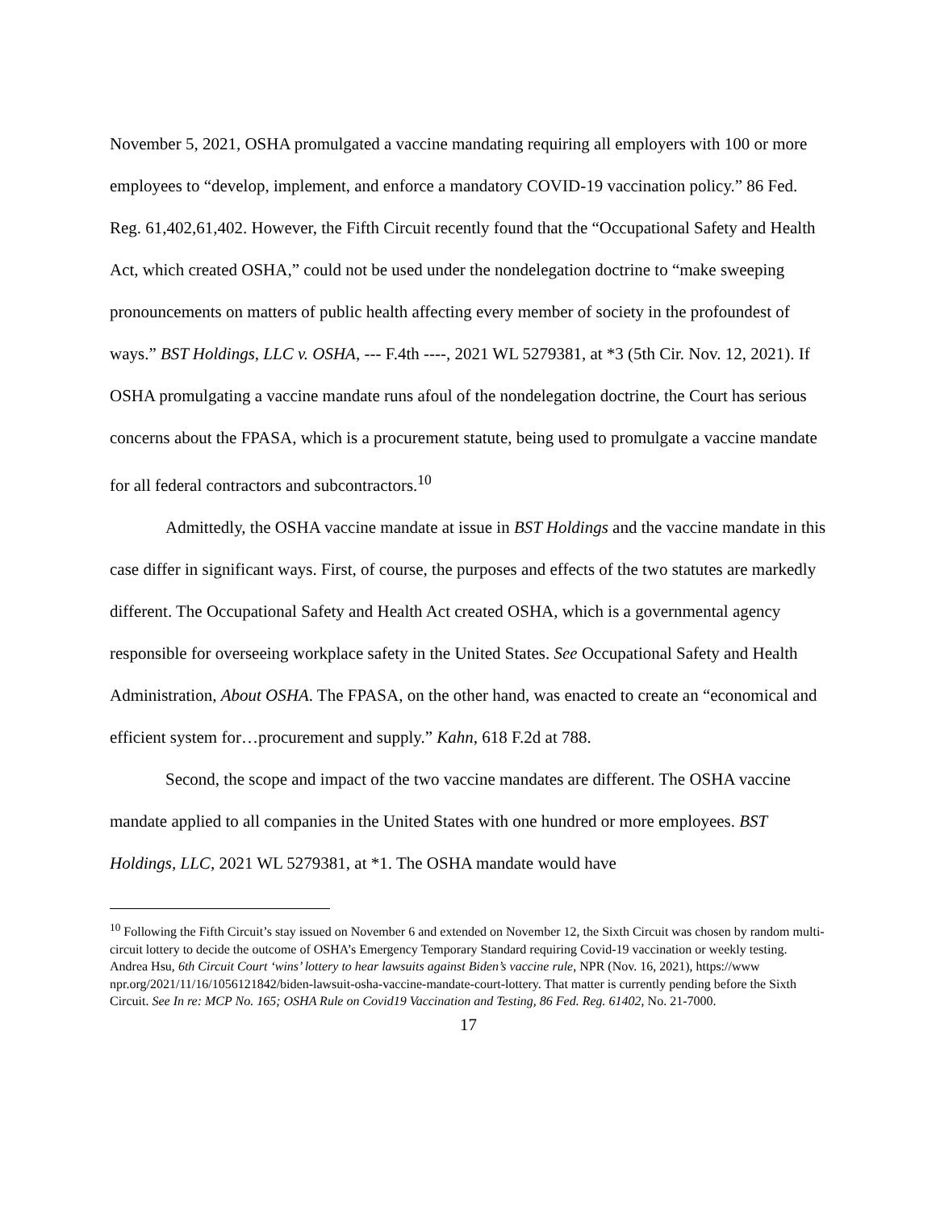November 5, 2021, OSHA promulgated a vaccine mandating requiring all employers with 100 or more employees to “develop, implement, and enforce a mandatory COVID-19 vaccination policy.” 86 Fed. Reg. 61,402,61,402. However, the Fifth Circuit recently found that the “Occupational Safety and Health Act, which created OSHA,” could not be used under the nondelegation doctrine to “make sweeping pronouncements on matters of public health affecting every member of society in the profoundest of ways.” BST Holdings, LLC v. OSHA, --- F.4th ----, 2021 WL 5279381, at *3 (5th Cir. Nov. 12, 2021). If OSHA promulgating a vaccine mandate runs afoul of the nondelegation doctrine, the Court has serious concerns about the FPASA, which is a procurement statute, being used to promulgate a vaccine mandate for all federal contractors and subcontractors.<sup>10</sup>
Admittedly, the OSHA vaccine mandate at issue in BST Holdings and the vaccine mandate in this case differ in significant ways. First, of course, the purposes and effects of the two statutes are markedly different. The Occupational Safety and Health Act created OSHA, which is a governmental agency responsible for overseeing workplace safety in the United States. See Occupational Safety and Health Administration, About OSHA. The FPASA, on the other hand, was enacted to create an “economical and efficient system for…procurement and supply.” Kahn, 618 F.2d at 788.
Second, the scope and impact of the two vaccine mandates are different. The OSHA vaccine mandate applied to all companies in the United States with one hundred or more employees. BST Holdings, LLC, 2021 WL 5279381, at *1. The OSHA mandate would have
<sup>10</sup> Following the Fifth Circuit’s stay issued on November 6 and extended on November 12, the Sixth Circuit was chosen by random multi-circuit lottery to decide the outcome of OSHA’s Emergency Temporary Standard requiring Covid-19 vaccination or weekly testing. Andrea Hsu, 6th Circuit Court ‘wins’ lottery to hear lawsuits against Biden’s vaccine rule, NPR (Nov. 16, 2021), https://www npr.org/2021/11/16/1056121842/biden-lawsuit-osha-vaccine-mandate-court-lottery. That matter is currently pending before the Sixth Circuit. See In re: MCP No. 165; OSHA Rule on Covid19 Vaccination and Testing, 86 Fed. Reg. 61402, No. 21-7000.
17